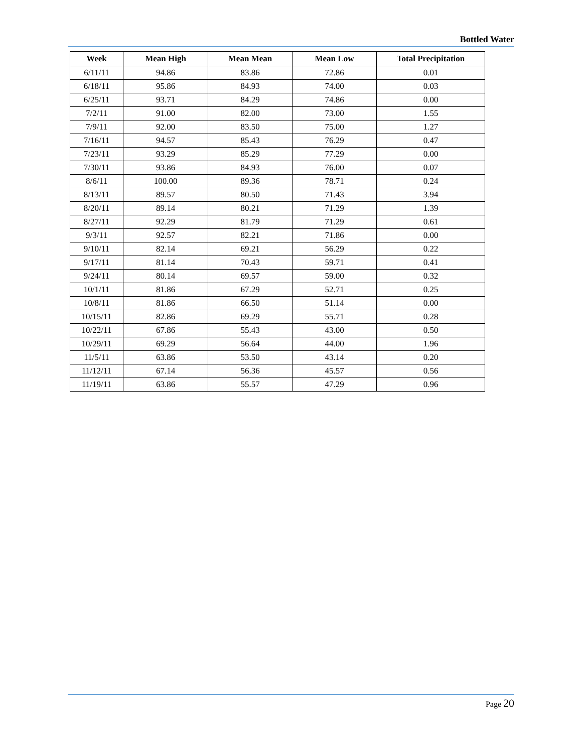Bottled Water
| Week | Mean High | Mean Mean | Mean Low | Total Precipitation |
| --- | --- | --- | --- | --- |
| 6/11/11 | 94.86 | 83.86 | 72.86 | 0.01 |
| 6/18/11 | 95.86 | 84.93 | 74.00 | 0.03 |
| 6/25/11 | 93.71 | 84.29 | 74.86 | 0.00 |
| 7/2/11 | 91.00 | 82.00 | 73.00 | 1.55 |
| 7/9/11 | 92.00 | 83.50 | 75.00 | 1.27 |
| 7/16/11 | 94.57 | 85.43 | 76.29 | 0.47 |
| 7/23/11 | 93.29 | 85.29 | 77.29 | 0.00 |
| 7/30/11 | 93.86 | 84.93 | 76.00 | 0.07 |
| 8/6/11 | 100.00 | 89.36 | 78.71 | 0.24 |
| 8/13/11 | 89.57 | 80.50 | 71.43 | 3.94 |
| 8/20/11 | 89.14 | 80.21 | 71.29 | 1.39 |
| 8/27/11 | 92.29 | 81.79 | 71.29 | 0.61 |
| 9/3/11 | 92.57 | 82.21 | 71.86 | 0.00 |
| 9/10/11 | 82.14 | 69.21 | 56.29 | 0.22 |
| 9/17/11 | 81.14 | 70.43 | 59.71 | 0.41 |
| 9/24/11 | 80.14 | 69.57 | 59.00 | 0.32 |
| 10/1/11 | 81.86 | 67.29 | 52.71 | 0.25 |
| 10/8/11 | 81.86 | 66.50 | 51.14 | 0.00 |
| 10/15/11 | 82.86 | 69.29 | 55.71 | 0.28 |
| 10/22/11 | 67.86 | 55.43 | 43.00 | 0.50 |
| 10/29/11 | 69.29 | 56.64 | 44.00 | 1.96 |
| 11/5/11 | 63.86 | 53.50 | 43.14 | 0.20 |
| 11/12/11 | 67.14 | 56.36 | 45.57 | 0.56 |
| 11/19/11 | 63.86 | 55.57 | 47.29 | 0.96 |
Page 20